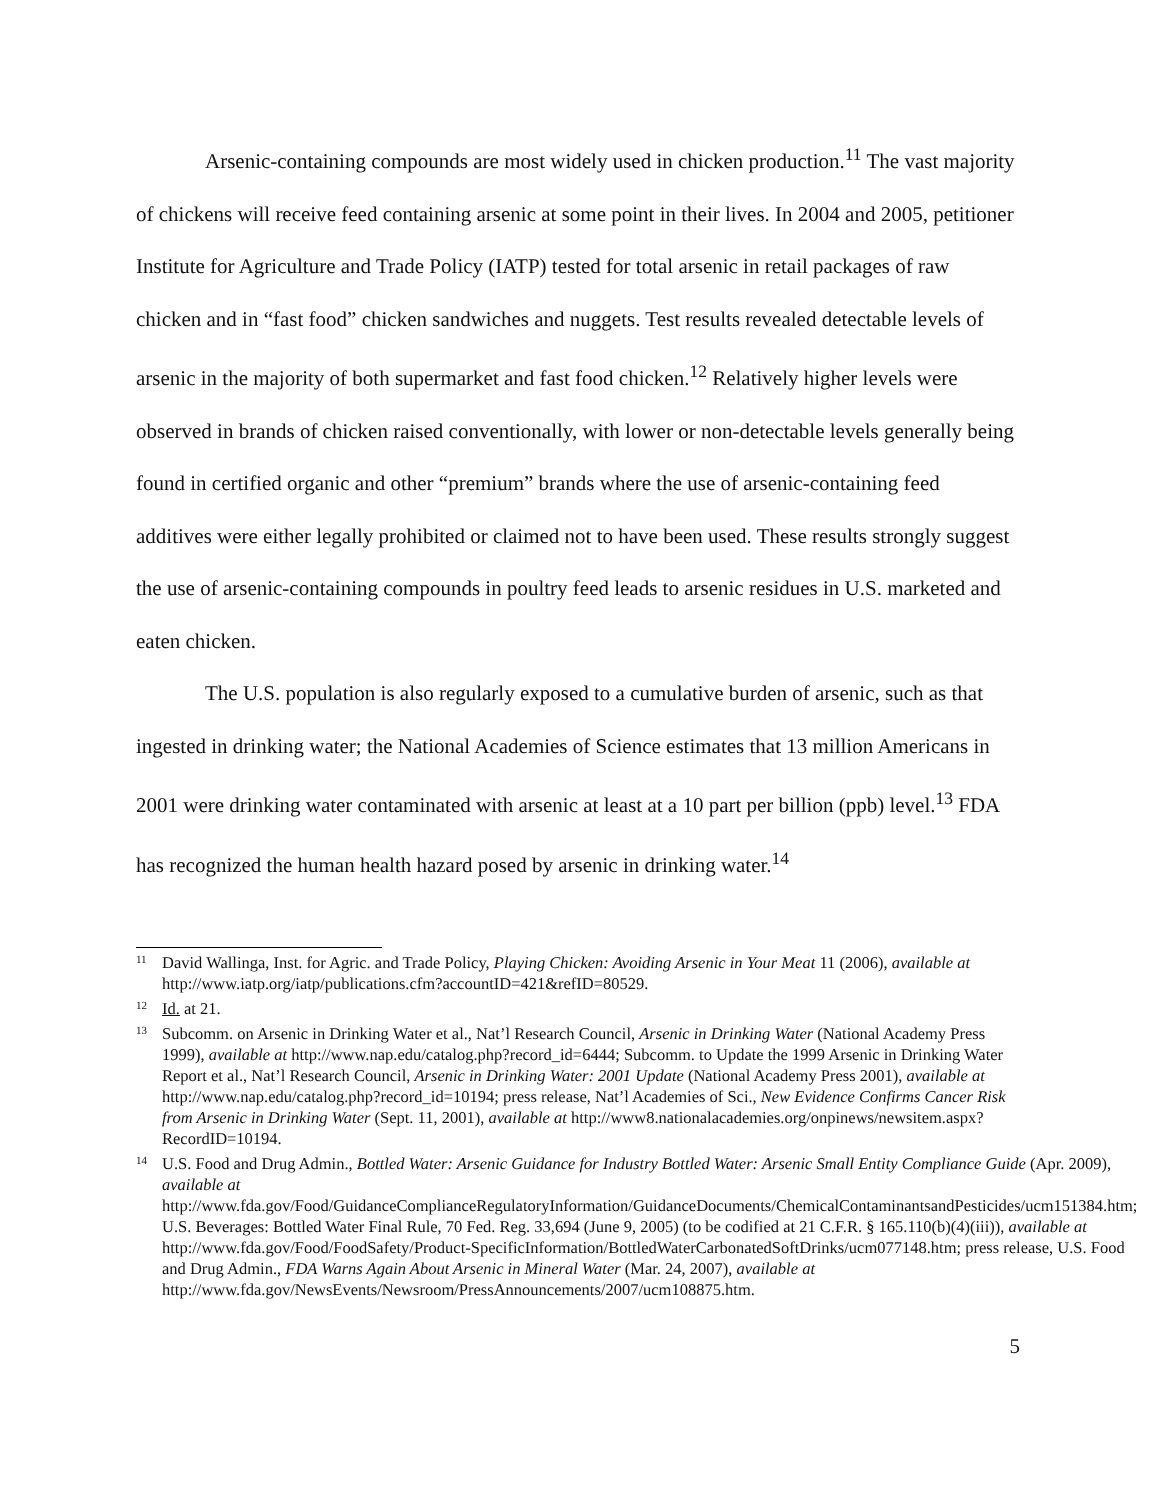Arsenic-containing compounds are most widely used in chicken production.<sup>11</sup> The vast majority of chickens will receive feed containing arsenic at some point in their lives. In 2004 and 2005, petitioner Institute for Agriculture and Trade Policy (IATP) tested for total arsenic in retail packages of raw chicken and in “fast food” chicken sandwiches and nuggets. Test results revealed detectable levels of arsenic in the majority of both supermarket and fast food chicken.<sup>12</sup> Relatively higher levels were observed in brands of chicken raised conventionally, with lower or non-detectable levels generally being found in certified organic and other “premium” brands where the use of arsenic-containing feed additives were either legally prohibited or claimed not to have been used. These results strongly suggest the use of arsenic-containing compounds in poultry feed leads to arsenic residues in U.S. marketed and eaten chicken.
The U.S. population is also regularly exposed to a cumulative burden of arsenic, such as that ingested in drinking water; the National Academies of Science estimates that 13 million Americans in 2001 were drinking water contaminated with arsenic at least at a 10 part per billion (ppb) level.<sup>13</sup> FDA has recognized the human health hazard posed by arsenic in drinking water.<sup>14</sup>
11 David Wallinga, Inst. for Agric. and Trade Policy, Playing Chicken: Avoiding Arsenic in Your Meat 11 (2006), available at http://www.iatp.org/iatp/publications.cfm?accountID=421&refID=80529.
12 Id. at 21.
13 Subcomm. on Arsenic in Drinking Water et al., Nat’l Research Council, Arsenic in Drinking Water (National Academy Press 1999), available at http://www.nap.edu/catalog.php?record_id=6444; Subcomm. to Update the 1999 Arsenic in Drinking Water Report et al., Nat’l Research Council, Arsenic in Drinking Water: 2001 Update (National Academy Press 2001), available at http://www.nap.edu/catalog.php?record_id=10194; press release, Nat’l Academies of Sci., New Evidence Confirms Cancer Risk from Arsenic in Drinking Water (Sept. 11, 2001), available at http://www8.nationalacademies.org/onpinews/newsitem.aspx?RecordID=10194.
14 U.S. Food and Drug Admin., Bottled Water: Arsenic Guidance for Industry Bottled Water: Arsenic Small Entity Compliance Guide (Apr. 2009), available at http://www.fda.gov/Food/GuidanceComplianceRegulatoryInformation/GuidanceDocuments/ChemicalContaminantsandPesticides/ucm151384.htm; U.S. Beverages: Bottled Water Final Rule, 70 Fed. Reg. 33,694 (June 9, 2005) (to be codified at 21 C.F.R. § 165.110(b)(4)(iii)), available at http://www.fda.gov/Food/FoodSafety/Product-SpecificInformation/BottledWaterCarbonatedSoftDrinks/ucm077148.htm; press release, U.S. Food and Drug Admin., FDA Warns Again About Arsenic in Mineral Water (Mar. 24, 2007), available at http://www.fda.gov/NewsEvents/Newsroom/PressAnnouncements/2007/ucm108875.htm.
5